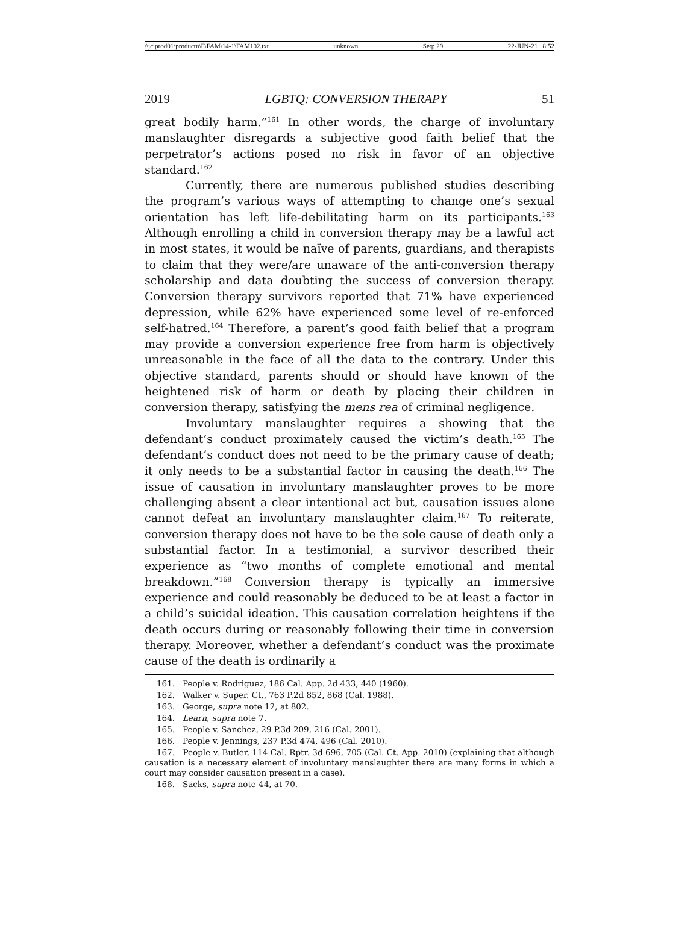\\jciprod01\productn\F\FAM\14-1\FAM102.txt unknown Seq: 29 22-JUN-21 8:52
2019 LGBTQ: CONVERSION THERAPY 51
great bodily harm.”<sup>161</sup> In other words, the charge of involuntary manslaughter disregards a subjective good faith belief that the perpetrator’s actions posed no risk in favor of an objective standard.<sup>162</sup>
Currently, there are numerous published studies describing the program’s various ways of attempting to change one’s sexual orientation has left life-debilitating harm on its participants.<sup>163</sup> Although enrolling a child in conversion therapy may be a lawful act in most states, it would be naïve of parents, guardians, and therapists to claim that they were/are unaware of the anti-conversion therapy scholarship and data doubting the success of conversion therapy. Conversion therapy survivors reported that 71% have experienced depression, while 62% have experienced some level of re-enforced self-hatred.<sup>164</sup> Therefore, a parent’s good faith belief that a program may provide a conversion experience free from harm is objectively unreasonable in the face of all the data to the contrary. Under this objective standard, parents should or should have known of the heightened risk of harm or death by placing their children in conversion therapy, satisfying the mens rea of criminal negligence.
Involuntary manslaughter requires a showing that the defendant’s conduct proximately caused the victim’s death.<sup>165</sup> The defendant’s conduct does not need to be the primary cause of death; it only needs to be a substantial factor in causing the death.<sup>166</sup> The issue of causation in involuntary manslaughter proves to be more challenging absent a clear intentional act but, causation issues alone cannot defeat an involuntary manslaughter claim.<sup>167</sup> To reiterate, conversion therapy does not have to be the sole cause of death only a substantial factor. In a testimonial, a survivor described their experience as “two months of complete emotional and mental breakdown.”<sup>168</sup> Conversion therapy is typically an immersive experience and could reasonably be deduced to be at least a factor in a child’s suicidal ideation. This causation correlation heightens if the death occurs during or reasonably following their time in conversion therapy. Moreover, whether a defendant’s conduct was the proximate cause of the death is ordinarily a
161. People v. Rodriguez, 186 Cal. App. 2d 433, 440 (1960).
162. Walker v. Super. Ct., 763 P.2d 852, 868 (Cal. 1988).
163. George, supra note 12, at 802.
164. Learn, supra note 7.
165. People v. Sanchez, 29 P.3d 209, 216 (Cal. 2001).
166. People v. Jennings, 237 P.3d 474, 496 (Cal. 2010).
167. People v. Butler, 114 Cal. Rptr. 3d 696, 705 (Cal. Ct. App. 2010) (explaining that although causation is a necessary element of involuntary manslaughter there are many forms in which a court may consider causation present in a case).
168. Sacks, supra note 44, at 70.